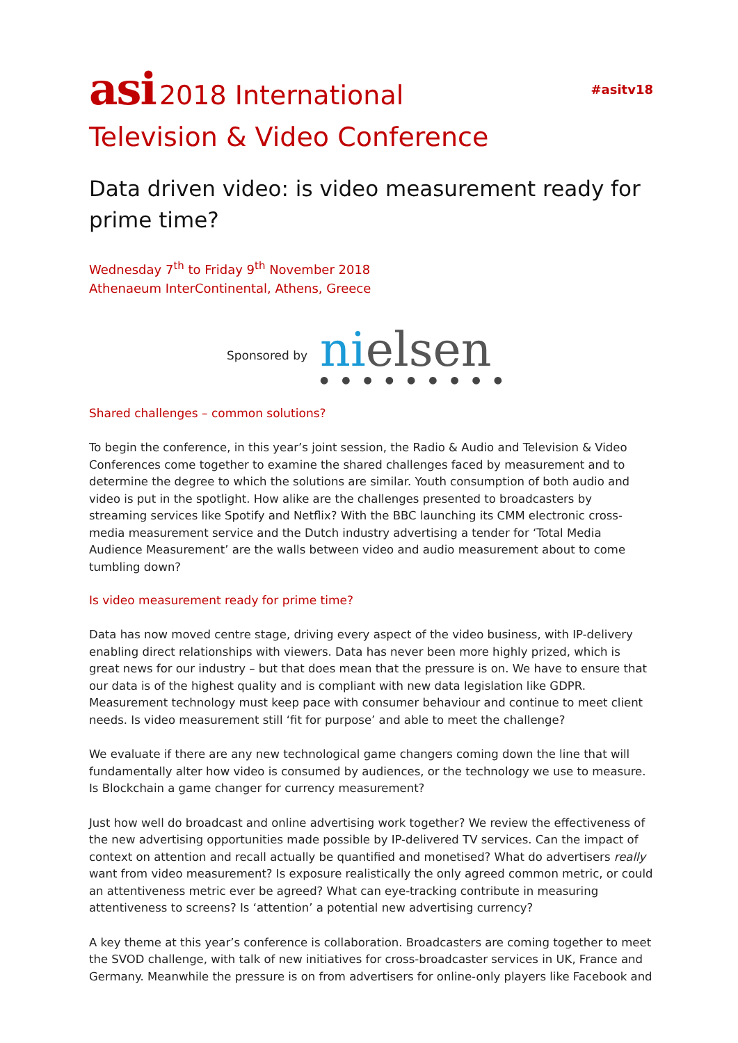asi 2018 International
Television & Video Conference
#asitv18
Data driven video: is video measurement ready for prime time?
Wednesday 7<sup>th</sup> to Friday 9<sup>th</sup> November 2018
Athenaeum InterContinental, Athens, Greece
Sponsored by
nielsen
●●●●●●●●●
Shared challenges – common solutions?
To begin the conference, in this year’s joint session, the Radio & Audio and Television & Video Conferences come together to examine the shared challenges faced by measurement and to determine the degree to which the solutions are similar. Youth consumption of both audio and video is put in the spotlight. How alike are the challenges presented to broadcasters by streaming services like Spotify and Netflix? With the BBC launching its CMM electronic cross-media measurement service and the Dutch industry advertising a tender for ‘Total Media Audience Measurement’ are the walls between video and audio measurement about to come tumbling down?
Is video measurement ready for prime time?
Data has now moved centre stage, driving every aspect of the video business, with IP-delivery enabling direct relationships with viewers. Data has never been more highly prized, which is great news for our industry – but that does mean that the pressure is on. We have to ensure that our data is of the highest quality and is compliant with new data legislation like GDPR. Measurement technology must keep pace with consumer behaviour and continue to meet client needs. Is video measurement still ‘fit for purpose’ and able to meet the challenge?
We evaluate if there are any new technological game changers coming down the line that will fundamentally alter how video is consumed by audiences, or the technology we use to measure. Is Blockchain a game changer for currency measurement?
Just how well do broadcast and online advertising work together? We review the effectiveness of the new advertising opportunities made possible by IP-delivered TV services. Can the impact of context on attention and recall actually be quantified and monetised? What do advertisers really want from video measurement? Is exposure realistically the only agreed common metric, or could an attentiveness metric ever be agreed? What can eye-tracking contribute in measuring attentiveness to screens? Is ‘attention’ a potential new advertising currency?
A key theme at this year’s conference is collaboration. Broadcasters are coming together to meet the SVOD challenge, with talk of new initiatives for cross-broadcaster services in UK, France and Germany. Meanwhile the pressure is on from advertisers for online-only players like Facebook and